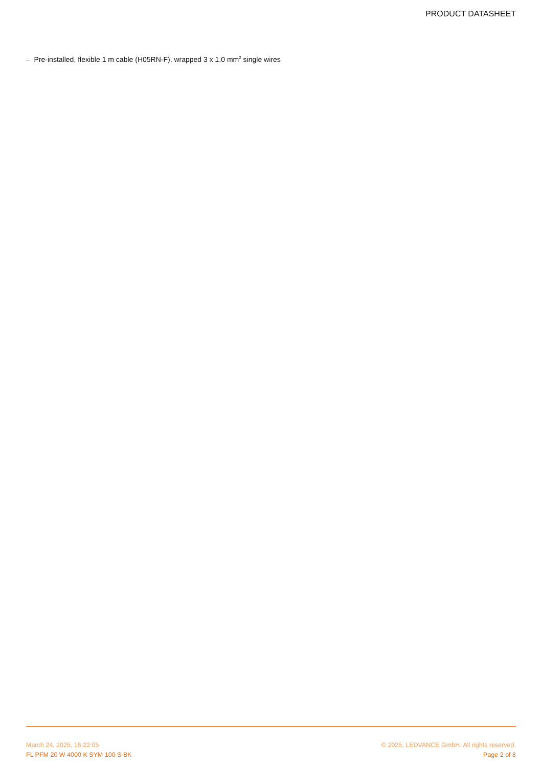PRODUCT DATASHEET
– Pre-installed, flexible 1 m cable (H05RN-F), wrapped 3 x 1.0 mm<sup>2</sup> single wires
March 24, 2025, 16:22:05
FL PFM 20 W 4000 K SYM 100 S BK
© 2025, LEDVANCE GmbH. All rights reserved.
Page 2 of 8